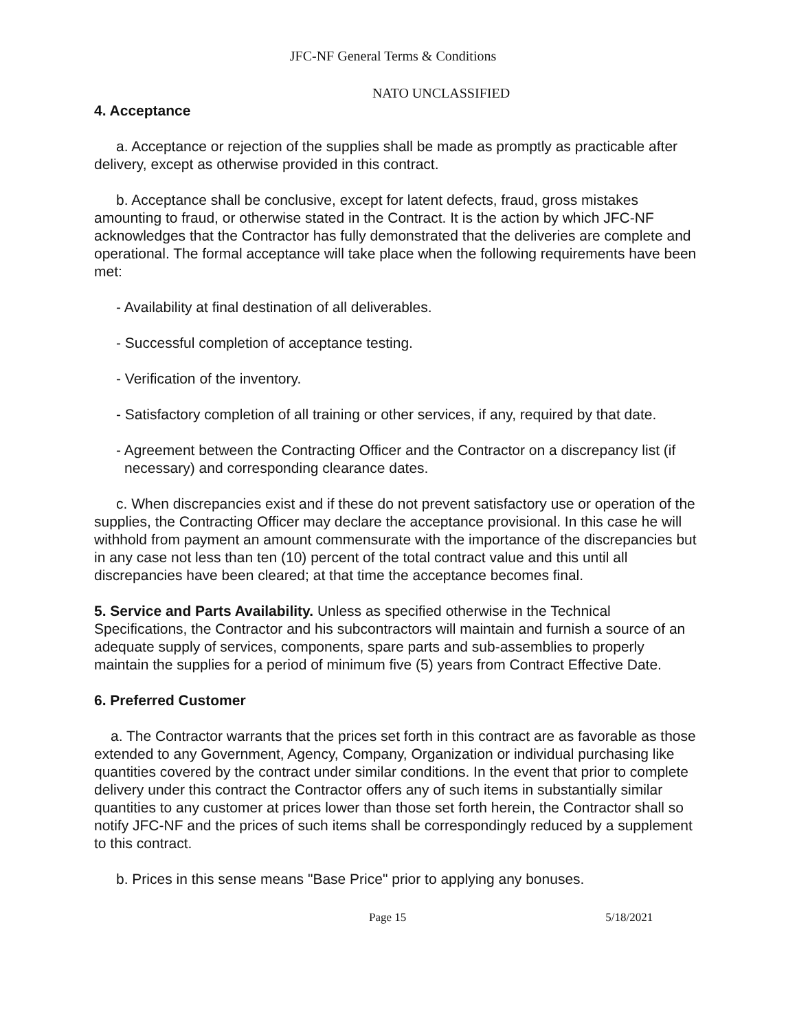JFC-NF General Terms & Conditions
NATO UNCLASSIFIED
4. Acceptance
a. Acceptance or rejection of the supplies shall be made as promptly as practicable after delivery, except as otherwise provided in this contract.
b. Acceptance shall be conclusive, except for latent defects, fraud, gross mistakes amounting to fraud, or otherwise stated in the Contract. It is the action by which JFC-NF acknowledges that the Contractor has fully demonstrated that the deliveries are complete and operational. The formal acceptance will take place when the following requirements have been met:
- Availability at final destination of all deliverables.
- Successful completion of acceptance testing.
- Verification of the inventory.
- Satisfactory completion of all training or other services, if any, required by that date.
- Agreement between the Contracting Officer and the Contractor on a discrepancy list (if necessary) and corresponding clearance dates.
c. When discrepancies exist and if these do not prevent satisfactory use or operation of the supplies, the Contracting Officer may declare the acceptance provisional. In this case he will withhold from payment an amount commensurate with the importance of the discrepancies but in any case not less than ten (10) percent of the total contract value and this until all discrepancies have been cleared; at that time the acceptance becomes final.
5. Service and Parts Availability. Unless as specified otherwise in the Technical Specifications, the Contractor and his subcontractors will maintain and furnish a source of an adequate supply of services, components, spare parts and sub-assemblies to properly maintain the supplies for a period of minimum five (5) years from Contract Effective Date.
6. Preferred Customer
a. The Contractor warrants that the prices set forth in this contract are as favorable as those extended to any Government, Agency, Company, Organization or individual purchasing like quantities covered by the contract under similar conditions. In the event that prior to complete delivery under this contract the Contractor offers any of such items in substantially similar quantities to any customer at prices lower than those set forth herein, the Contractor shall so notify JFC-NF and the prices of such items shall be correspondingly reduced by a supplement to this contract.
b. Prices in this sense means "Base Price" prior to applying any bonuses.
Page 15 5/18/2021